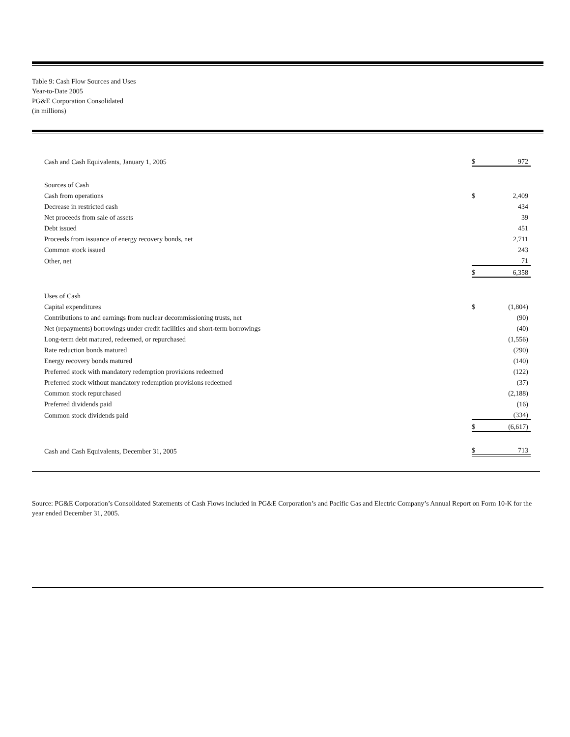Table 9: Cash Flow Sources and Uses
Year-to-Date 2005
PG&E Corporation Consolidated
(in millions)
| Cash and Cash Equivalents, January 1, 2005 | $ | 972 |
| Sources of Cash | | |
| Cash from operations | $ | 2,409 |
| Decrease in restricted cash | | 434 |
| Net proceeds from sale of assets | | 39 |
| Debt issued | | 451 |
| Proceeds from issuance of energy recovery bonds, net | | 2,711 |
| Common stock issued | | 243 |
| Other, net | | 71 |
| | $ | 6,358 |
| Uses of Cash | | |
| Capital expenditures | $ | (1,804) |
| Contributions to and earnings from nuclear decommissioning trusts, net | | (90) |
| Net (repayments) borrowings under credit facilities and short-term borrowings | | (40) |
| Long-term debt matured, redeemed, or repurchased | | (1,556) |
| Rate reduction bonds matured | | (290) |
| Energy recovery bonds matured | | (140) |
| Preferred stock with mandatory redemption provisions redeemed | | (122) |
| Preferred stock without mandatory redemption provisions redeemed | | (37) |
| Common stock repurchased | | (2,188) |
| Preferred dividends paid | | (16) |
| Common stock dividends paid | | (334) |
| | $ | (6,617) |
| Cash and Cash Equivalents, December 31, 2005 | $ | 713 |
Source: PG&E Corporation’s Consolidated Statements of Cash Flows included in PG&E Corporation’s and Pacific Gas and Electric Company’s Annual Report on Form 10-K for the year ended December 31, 2005.